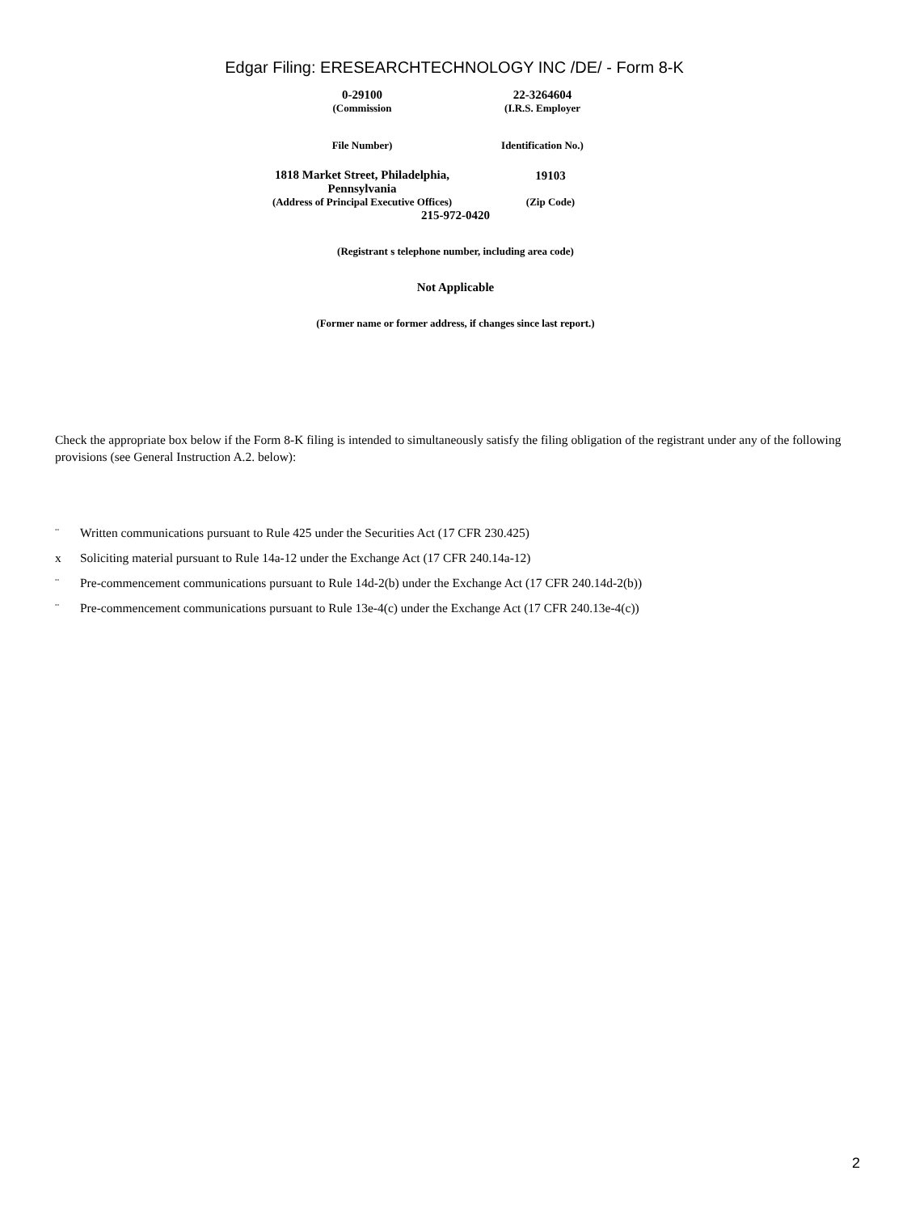Edgar Filing: ERESEARCHTECHNOLOGY INC /DE/ - Form 8-K
0-29100
(Commission
File Number)
22-3264604
(I.R.S. Employer
Identification No.)
1818 Market Street, Philadelphia, Pennsylvania
(Address of Principal Executive Offices)
19103
(Zip Code)
215-972-0420
(Registrant s telephone number, including area code)
Not Applicable
(Former name or former address, if changes since last report.)
Check the appropriate box below if the Form 8-K filing is intended to simultaneously satisfy the filing obligation of the registrant under any of the following provisions (see General Instruction A.2. below):
¨ Written communications pursuant to Rule 425 under the Securities Act (17 CFR 230.425)
x Soliciting material pursuant to Rule 14a-12 under the Exchange Act (17 CFR 240.14a-12)
¨ Pre-commencement communications pursuant to Rule 14d-2(b) under the Exchange Act (17 CFR 240.14d-2(b))
¨ Pre-commencement communications pursuant to Rule 13e-4(c) under the Exchange Act (17 CFR 240.13e-4(c))
2